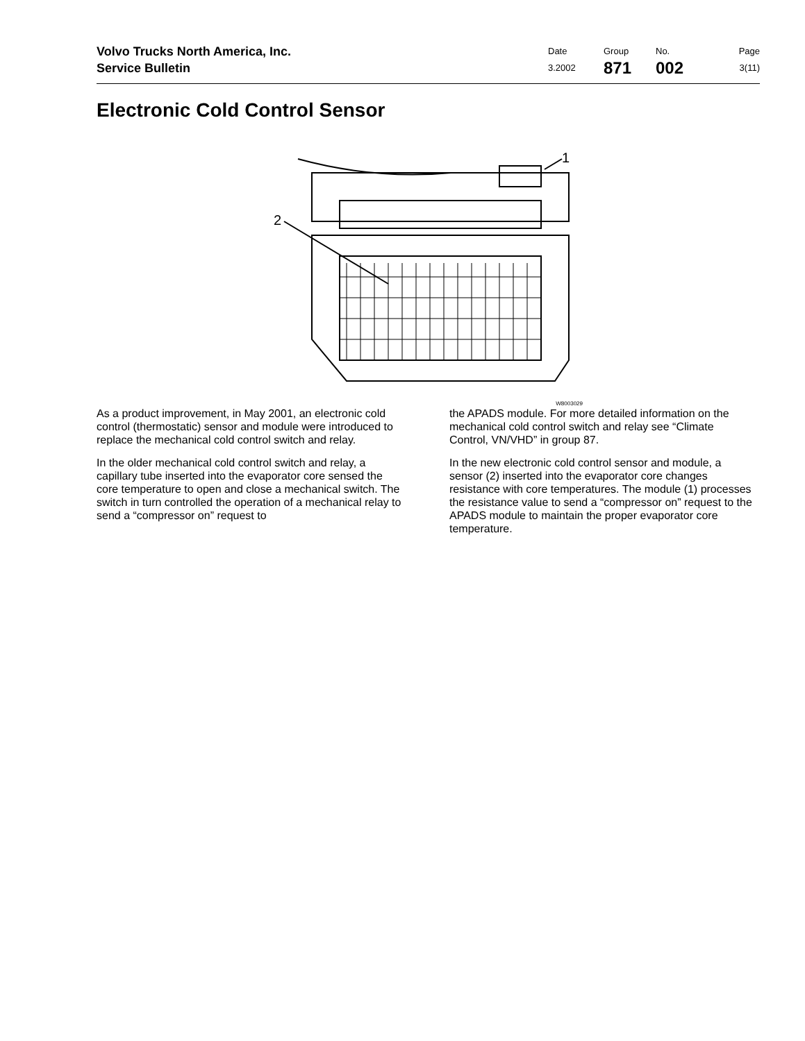Volvo Trucks North America, Inc.
Service Bulletin
Date
3.2002
Group
871
No.
002
Page
3(11)
Electronic Cold Control Sensor
2
1
W8003029
As a product improvement, in May 2001, an electronic cold control (thermostatic) sensor and module were introduced to replace the mechanical cold control switch and relay.
In the older mechanical cold control switch and relay, a capillary tube inserted into the evaporator core sensed the core temperature to open and close a mechanical switch. The switch in turn controlled the operation of a mechanical relay to send a “compressor on” request to
the APADS module. For more detailed information on the mechanical cold control switch and relay see “Climate Control, VN/VHD” in group 87.
In the new electronic cold control sensor and module, a sensor (2) inserted into the evaporator core changes resistance with core temperatures. The module (1) processes the resistance value to send a “compressor on” request to the APADS module to maintain the proper evaporator core temperature.